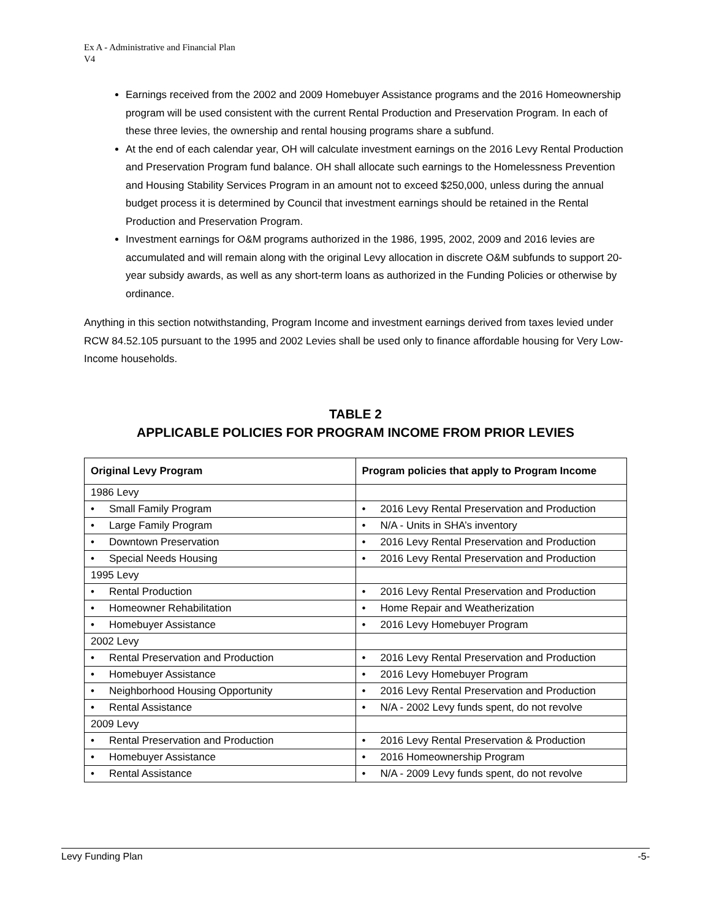Ex A - Administrative and Financial Plan
V4
Earnings received from the 2002 and 2009 Homebuyer Assistance programs and the 2016 Homeownership program will be used consistent with the current Rental Production and Preservation Program. In each of these three levies, the ownership and rental housing programs share a subfund.
At the end of each calendar year, OH will calculate investment earnings on the 2016 Levy Rental Production and Preservation Program fund balance. OH shall allocate such earnings to the Homelessness Prevention and Housing Stability Services Program in an amount not to exceed $250,000, unless during the annual budget process it is determined by Council that investment earnings should be retained in the Rental Production and Preservation Program.
Investment earnings for O&M programs authorized in the 1986, 1995, 2002, 2009 and 2016 levies are accumulated and will remain along with the original Levy allocation in discrete O&M subfunds to support 20-year subsidy awards, as well as any short-term loans as authorized in the Funding Policies or otherwise by ordinance.
Anything in this section notwithstanding, Program Income and investment earnings derived from taxes levied under RCW 84.52.105 pursuant to the 1995 and 2002 Levies shall be used only to finance affordable housing for Very Low-Income households.
TABLE 2
APPLICABLE POLICIES FOR PROGRAM INCOME FROM PRIOR LEVIES
| Original Levy Program | Program policies that apply to Program Income |
| --- | --- |
| 1986 Levy | |
| • Small Family Program | • 2016 Levy Rental Preservation and Production |
| • Large Family Program | • N/A - Units in SHA’s inventory |
| • Downtown Preservation | • 2016 Levy Rental Preservation and Production |
| • Special Needs Housing | • 2016 Levy Rental Preservation and Production |
| 1995 Levy | |
| • Rental Production | • 2016 Levy Rental Preservation and Production |
| • Homeowner Rehabilitation | • Home Repair and Weatherization |
| • Homebuyer Assistance | • 2016 Levy Homebuyer Program |
| 2002 Levy | |
| • Rental Preservation and Production | • 2016 Levy Rental Preservation and Production |
| • Homebuyer Assistance | • 2016 Levy Homebuyer Program |
| • Neighborhood Housing Opportunity | • 2016 Levy Rental Preservation and Production |
| • Rental Assistance | • N/A - 2002 Levy funds spent, do not revolve |
| 2009 Levy | |
| • Rental Preservation and Production | • 2016 Levy Rental Preservation & Production |
| • Homebuyer Assistance | • 2016 Homeownership Program |
| • Rental Assistance | • N/A - 2009 Levy funds spent, do not revolve |
Levy Funding Plan -5-